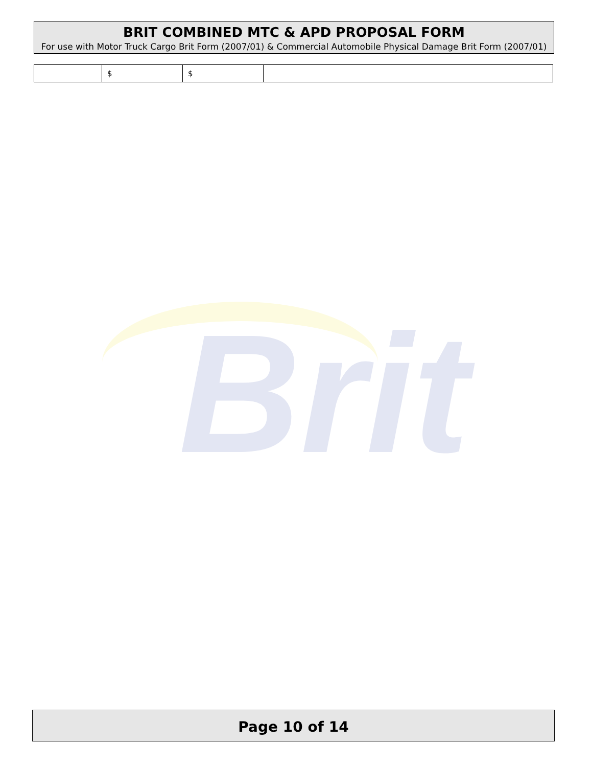BRIT COMBINED MTC & APD PROPOSAL FORM
For use with Motor Truck Cargo Brit Form (2007/01) & Commercial Automobile Physical Damage Brit Form (2007/01)
| | $ | $ | |
Brit
Page 10 of 14